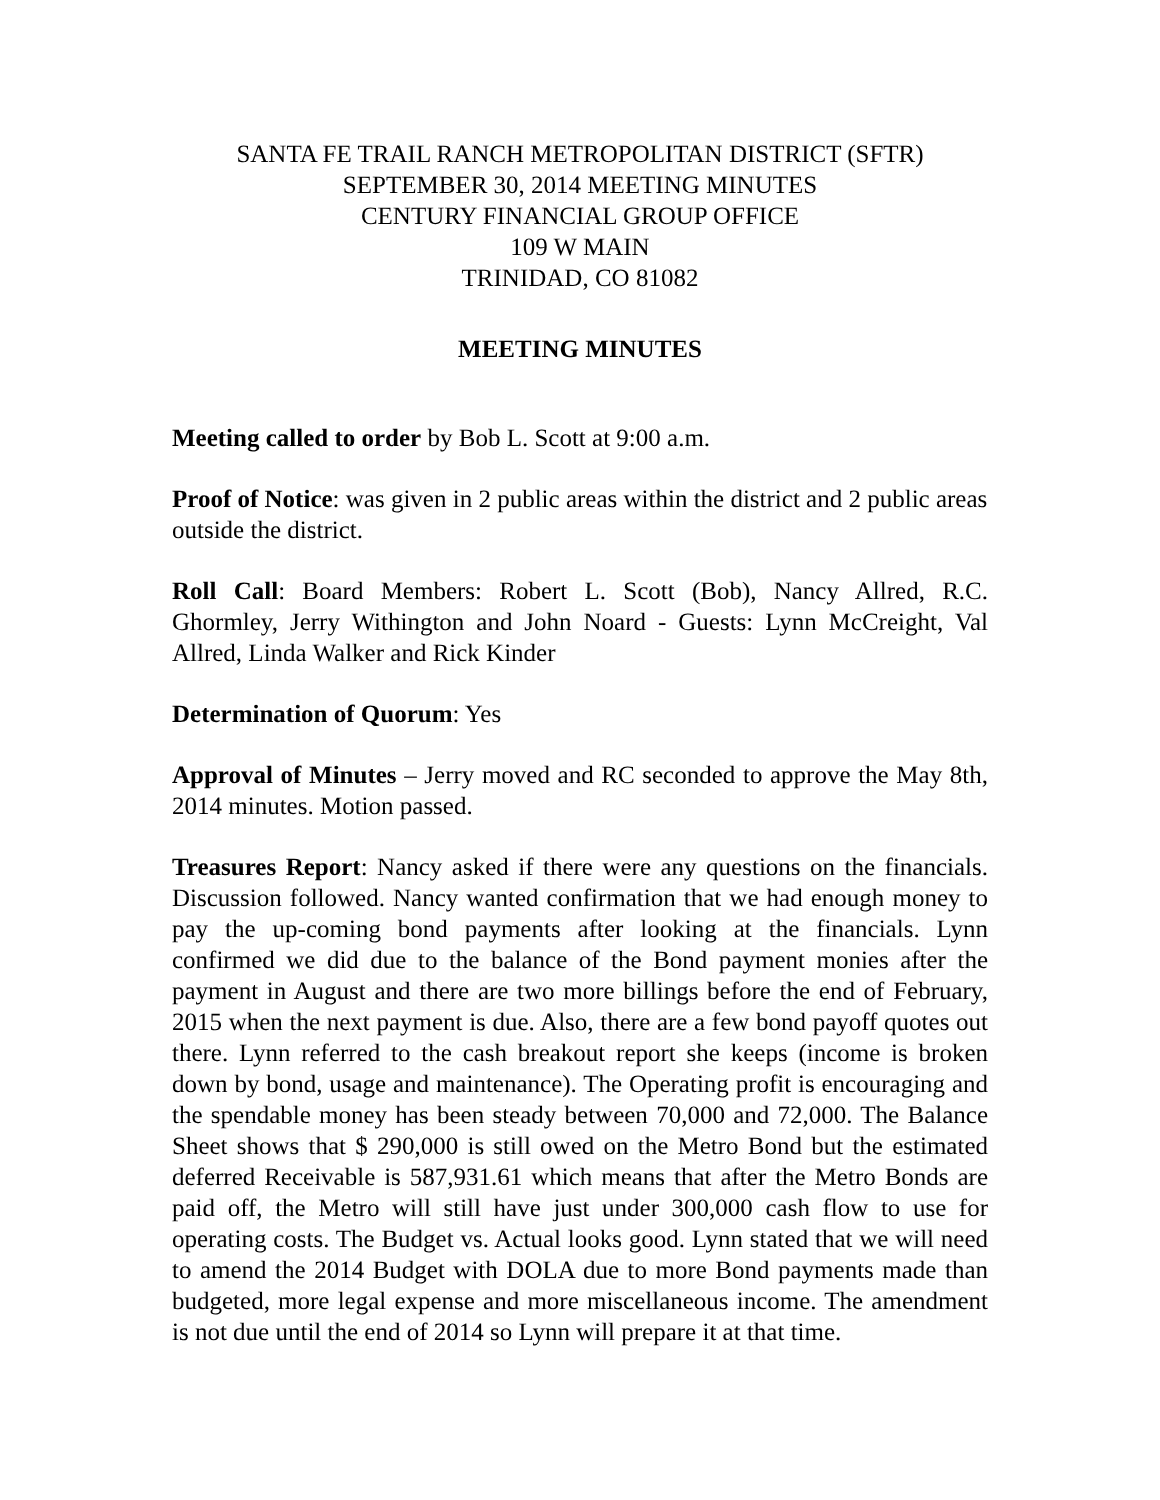SANTA FE TRAIL RANCH METROPOLITAN DISTRICT (SFTR)
SEPTEMBER 30, 2014 MEETING MINUTES
CENTURY FINANCIAL GROUP OFFICE
109 W MAIN
TRINIDAD, CO 81082
MEETING MINUTES
Meeting called to order by Bob L. Scott at 9:00 a.m.
Proof of Notice: was given in 2 public areas within the district and 2 public areas outside the district.
Roll Call: Board Members: Robert L. Scott (Bob), Nancy Allred, R.C. Ghormley, Jerry Withington and John Noard - Guests: Lynn McCreight, Val Allred, Linda Walker and Rick Kinder
Determination of Quorum: Yes
Approval of Minutes – Jerry moved and RC seconded to approve the May 8th, 2014 minutes. Motion passed.
Treasures Report: Nancy asked if there were any questions on the financials. Discussion followed. Nancy wanted confirmation that we had enough money to pay the up-coming bond payments after looking at the financials. Lynn confirmed we did due to the balance of the Bond payment monies after the payment in August and there are two more billings before the end of February, 2015 when the next payment is due. Also, there are a few bond payoff quotes out there. Lynn referred to the cash breakout report she keeps (income is broken down by bond, usage and maintenance). The Operating profit is encouraging and the spendable money has been steady between 70,000 and 72,000. The Balance Sheet shows that $ 290,000 is still owed on the Metro Bond but the estimated deferred Receivable is 587,931.61 which means that after the Metro Bonds are paid off, the Metro will still have just under 300,000 cash flow to use for operating costs. The Budget vs. Actual looks good. Lynn stated that we will need to amend the 2014 Budget with DOLA due to more Bond payments made than budgeted, more legal expense and more miscellaneous income. The amendment is not due until the end of 2014 so Lynn will prepare it at that time.